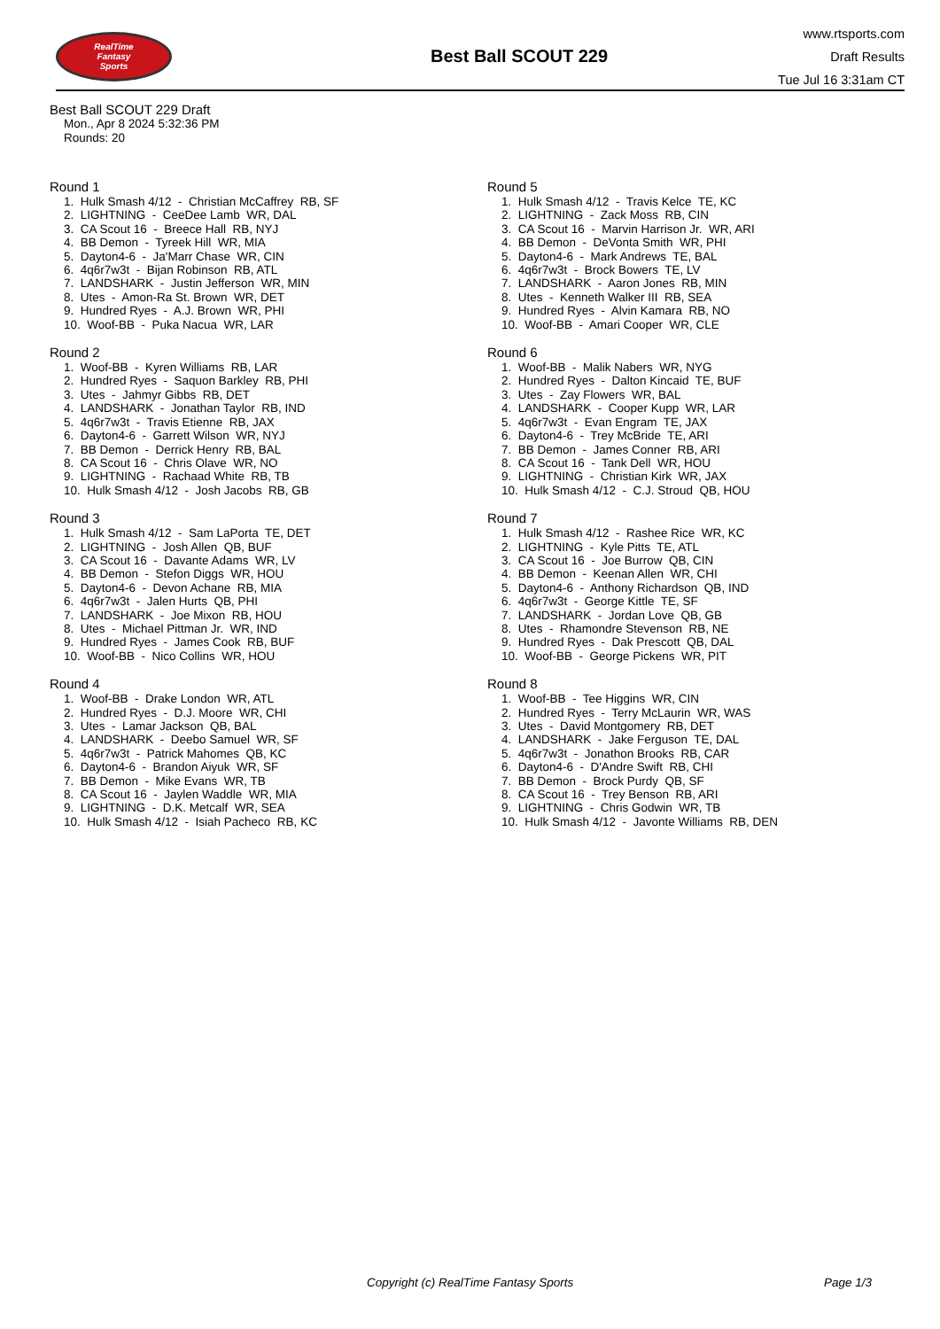RealTime
Fantasy
Sports
Best Ball SCOUT 229
www.rtsports.com
Draft Results
Tue Jul 16 3:31am CT
Best Ball SCOUT 229 Draft
Mon., Apr 8 2024 5:32:36 PM
Rounds: 20
Round 1
1. Hulk Smash 4/12 - Christian McCaffrey RB, SF 2. LIGHTNING - CeeDee Lamb WR, DAL 3. CA Scout 16 - Breece Hall RB, NYJ 4. BB Demon - Tyreek Hill WR, MIA 5. Dayton4-6 - Ja'Marr Chase WR, CIN 6. 4q6r7w3t - Bijan Robinson RB, ATL 7. LANDSHARK - Justin Jefferson WR, MIN 8. Utes - Amon-Ra St. Brown WR, DET 9. Hundred Ryes - A.J. Brown WR, PHI 10. Woof-BB - Puka Nacua WR, LAR
Round 2
1. Woof-BB - Kyren Williams RB, LAR 2. Hundred Ryes - Saquon Barkley RB, PHI 3. Utes - Jahmyr Gibbs RB, DET 4. LANDSHARK - Jonathan Taylor RB, IND 5. 4q6r7w3t - Travis Etienne RB, JAX 6. Dayton4-6 - Garrett Wilson WR, NYJ 7. BB Demon - Derrick Henry RB, BAL 8. CA Scout 16 - Chris Olave WR, NO 9. LIGHTNING - Rachaad White RB, TB 10. Hulk Smash 4/12 - Josh Jacobs RB, GB
Round 3
1. Hulk Smash 4/12 - Sam LaPorta TE, DET 2. LIGHTNING - Josh Allen QB, BUF 3. CA Scout 16 - Davante Adams WR, LV 4. BB Demon - Stefon Diggs WR, HOU 5. Dayton4-6 - Devon Achane RB, MIA 6. 4q6r7w3t - Jalen Hurts QB, PHI 7. LANDSHARK - Joe Mixon RB, HOU 8. Utes - Michael Pittman Jr. WR, IND 9. Hundred Ryes - James Cook RB, BUF 10. Woof-BB - Nico Collins WR, HOU
Round 4
1. Woof-BB - Drake London WR, ATL 2. Hundred Ryes - D.J. Moore WR, CHI 3. Utes - Lamar Jackson QB, BAL 4. LANDSHARK - Deebo Samuel WR, SF 5. 4q6r7w3t - Patrick Mahomes QB, KC 6. Dayton4-6 - Brandon Aiyuk WR, SF 7. BB Demon - Mike Evans WR, TB 8. CA Scout 16 - Jaylen Waddle WR, MIA 9. LIGHTNING - D.K. Metcalf WR, SEA 10. Hulk Smash 4/12 - Isiah Pacheco RB, KC
Round 5
1. Hulk Smash 4/12 - Travis Kelce TE, KC 2. LIGHTNING - Zack Moss RB, CIN 3. CA Scout 16 - Marvin Harrison Jr. WR, ARI 4. BB Demon - DeVonta Smith WR, PHI 5. Dayton4-6 - Mark Andrews TE, BAL 6. 4q6r7w3t - Brock Bowers TE, LV 7. LANDSHARK - Aaron Jones RB, MIN 8. Utes - Kenneth Walker III RB, SEA 9. Hundred Ryes - Alvin Kamara RB, NO 10. Woof-BB - Amari Cooper WR, CLE
Round 6
1. Woof-BB - Malik Nabers WR, NYG 2. Hundred Ryes - Dalton Kincaid TE, BUF 3. Utes - Zay Flowers WR, BAL 4. LANDSHARK - Cooper Kupp WR, LAR 5. 4q6r7w3t - Evan Engram TE, JAX 6. Dayton4-6 - Trey McBride TE, ARI 7. BB Demon - James Conner RB, ARI 8. CA Scout 16 - Tank Dell WR, HOU 9. LIGHTNING - Christian Kirk WR, JAX 10. Hulk Smash 4/12 - C.J. Stroud QB, HOU
Round 7
1. Hulk Smash 4/12 - Rashee Rice WR, KC 2. LIGHTNING - Kyle Pitts TE, ATL 3. CA Scout 16 - Joe Burrow QB, CIN 4. BB Demon - Keenan Allen WR, CHI 5. Dayton4-6 - Anthony Richardson QB, IND 6. 4q6r7w3t - George Kittle TE, SF 7. LANDSHARK - Jordan Love QB, GB 8. Utes - Rhamondre Stevenson RB, NE 9. Hundred Ryes - Dak Prescott QB, DAL 10. Woof-BB - George Pickens WR, PIT
Round 8
1. Woof-BB - Tee Higgins WR, CIN 2. Hundred Ryes - Terry McLaurin WR, WAS 3. Utes - David Montgomery RB, DET 4. LANDSHARK - Jake Ferguson TE, DAL 5. 4q6r7w3t - Jonathon Brooks RB, CAR 6. Dayton4-6 - D'Andre Swift RB, CHI 7. BB Demon - Brock Purdy QB, SF 8. CA Scout 16 - Trey Benson RB, ARI 9. LIGHTNING - Chris Godwin WR, TB 10. Hulk Smash 4/12 - Javonte Williams RB, DEN
Copyright (c) RealTime Fantasy Sports Page 1/3